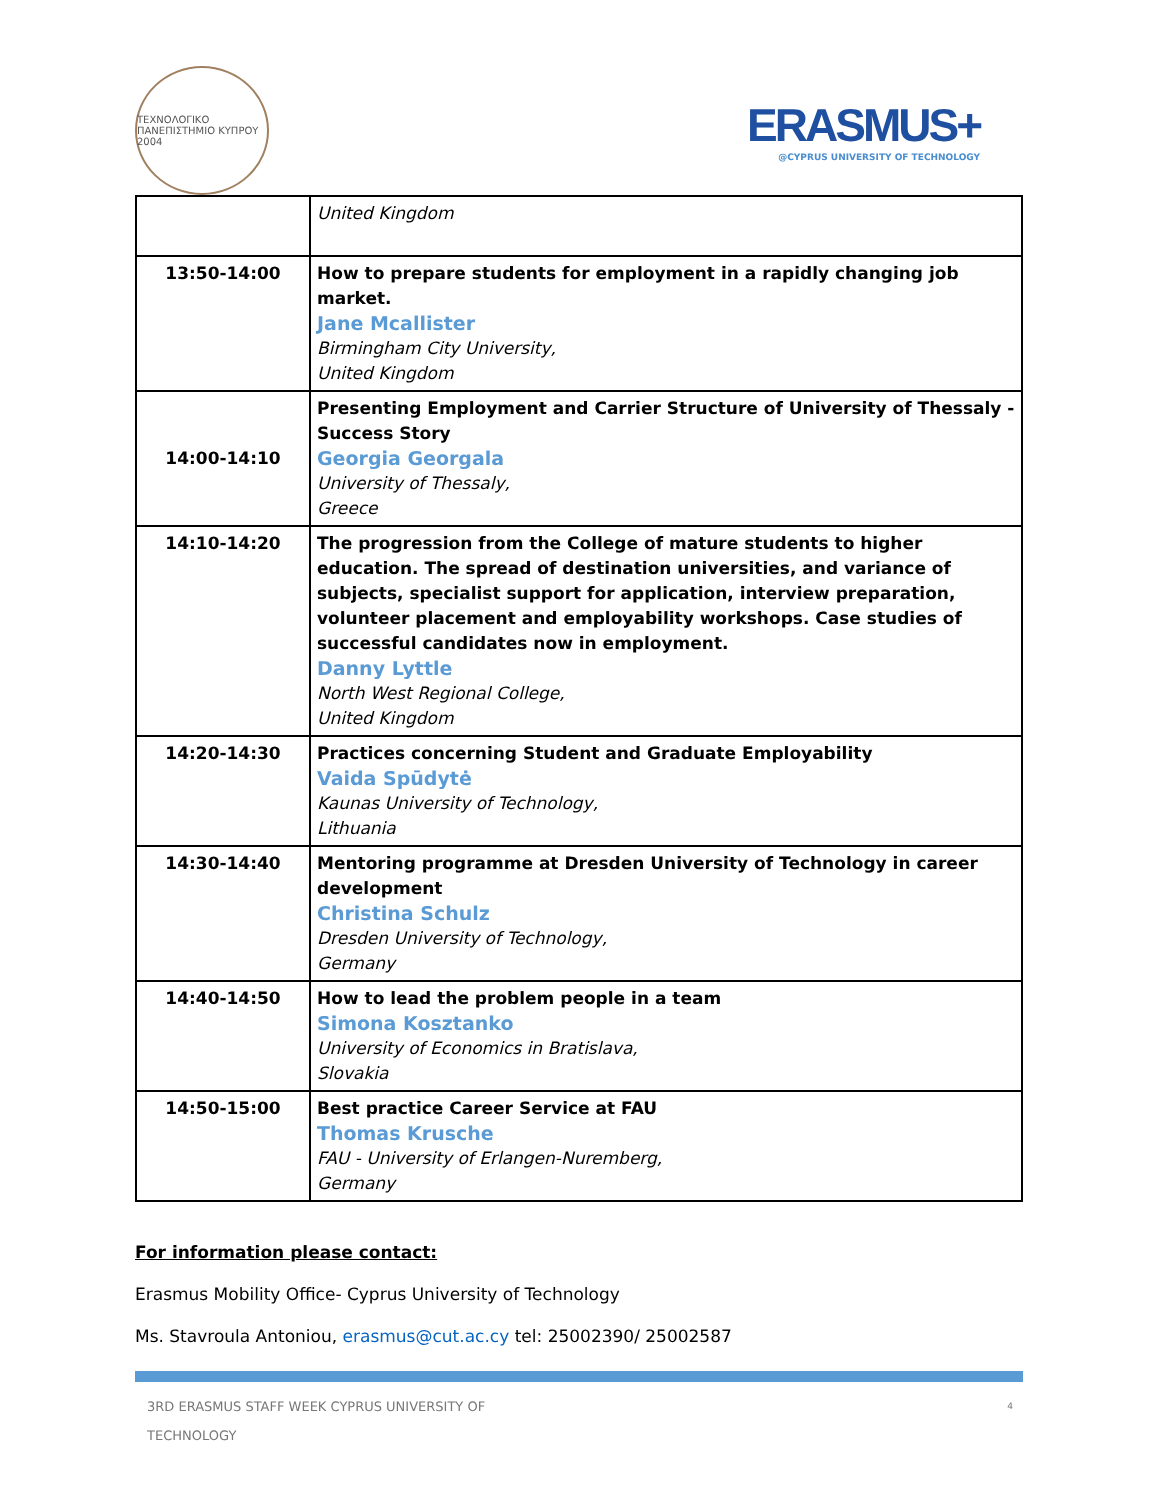ΤΕΧΝΟΛΟΓΙΚΟ ΠΑΝΕΠΙΣΤΗΜΙΟ ΚΥΠΡΟΥ 2004
ERASMUS+
@CYPRUS UNIVERSITY OF TECHNOLOGY
| | United Kingdom |
| 13:50-14:00 | How to prepare students for employment in a rapidly changing job market. Jane Mcallister Birmingham City University, United Kingdom |
| 14:00-14:10 | Presenting Employment and Carrier Structure of University of Thessaly - Success Story Georgia Georgala University of Thessaly, Greece |
| 14:10-14:20 | The progression from the College of mature students to higher education. The spread of destination universities, and variance of subjects, specialist support for application, interview preparation, volunteer placement and employability workshops. Case studies of successful candidates now in employment. Danny Lyttle North West Regional College, United Kingdom |
| 14:20-14:30 | Practices concerning Student and Graduate Employability Vaida Spūdytė Kaunas University of Technology, Lithuania |
| 14:30-14:40 | Mentoring programme at Dresden University of Technology in career development Christina Schulz Dresden University of Technology, Germany |
| 14:40-14:50 | How to lead the problem people in a team Simona Kosztanko University of Economics in Bratislava, Slovakia |
| 14:50-15:00 | Best practice Career Service at FAU Thomas Krusche FAU - University of Erlangen-Nuremberg, Germany |
For information please contact:
Erasmus Mobility Office- Cyprus University of Technology
Ms. Stavroula Antoniou, erasmus@cut.ac.cy tel: 25002390/ 25002587
3RD ERASMUS STAFF WEEK CYPRUS UNIVERSITY OF
TECHNOLOGY
4